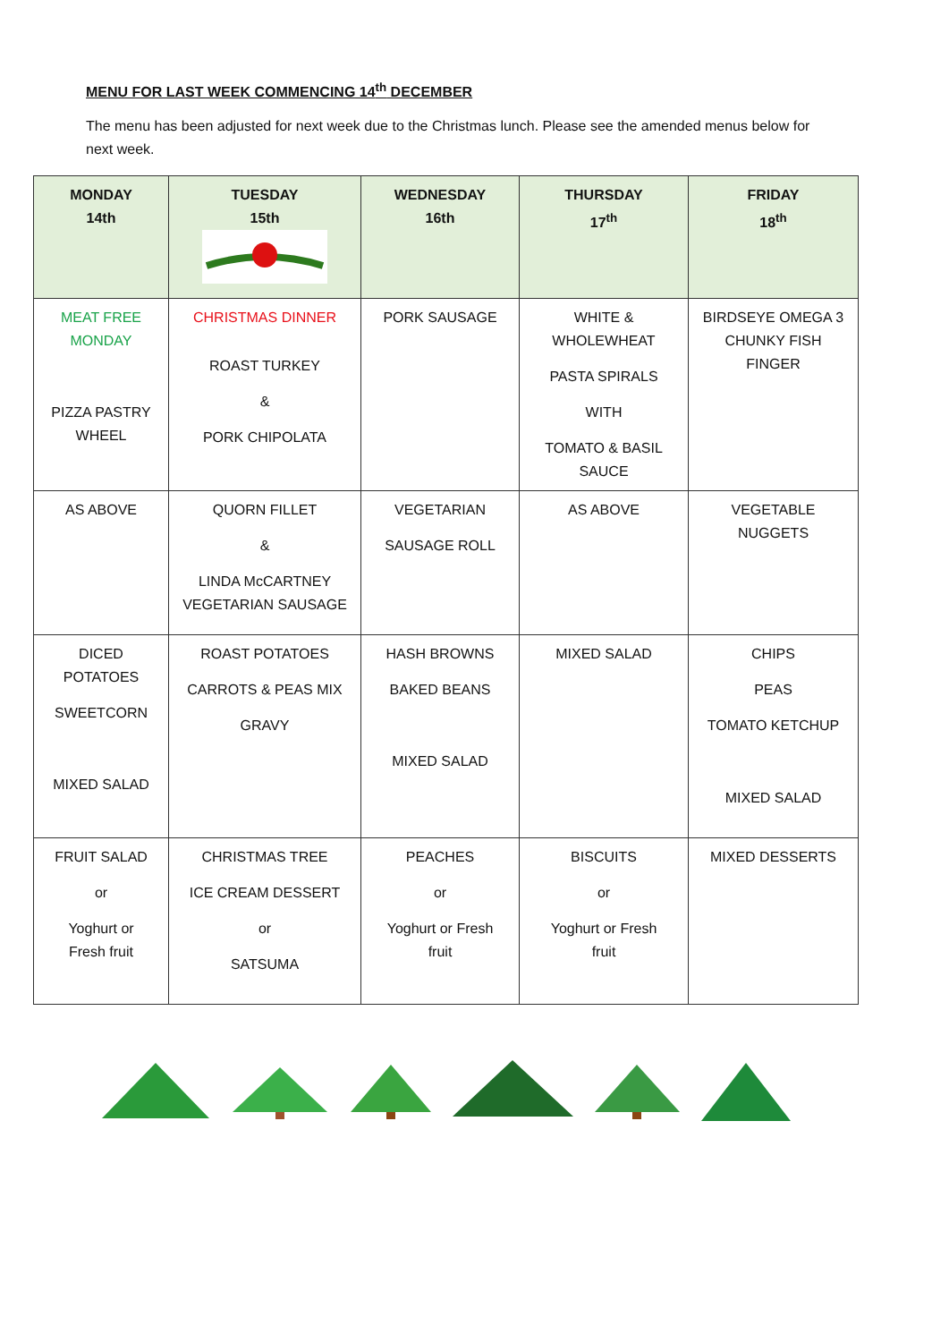MENU FOR LAST WEEK COMMENCING 14<sup>th</sup> DECEMBER
The menu has been adjusted for next week due to the Christmas lunch. Please see the amended menus below for next week.
| MONDAY 14th | TUESDAY 15th | WEDNESDAY 16th | THURSDAY 17<sup>th</sup> | FRIDAY 18<sup>th</sup> |
| --- | --- | --- | --- | --- |
| MEAT FREE MONDAY PIZZA PASTRY WHEEL | CHRISTMAS DINNER ROAST TURKEY & PORK CHIPOLATA | PORK SAUSAGE | WHITE & WHOLEWHEAT PASTA SPIRALS WITH TOMATO & BASIL SAUCE | BIRDSEYE OMEGA 3 CHUNKY FISH FINGER |
| AS ABOVE | QUORN FILLET & LINDA McCARTNEY VEGETARIAN SAUSAGE | VEGETARIAN SAUSAGE ROLL | AS ABOVE | VEGETABLE NUGGETS |
| DICED POTATOES SWEETCORN MIXED SALAD | ROAST POTATOES CARROTS & PEAS MIX GRAVY | HASH BROWNS BAKED BEANS MIXED SALAD | MIXED SALAD | CHIPS PEAS TOMATO KETCHUP MIXED SALAD |
| FRUIT SALAD or Yoghurt or Fresh fruit | CHRISTMAS TREE ICE CREAM DESSERT or SATSUMA | PEACHES or Yoghurt or Fresh fruit | BISCUITS or Yoghurt or Fresh fruit | MIXED DESSERTS |